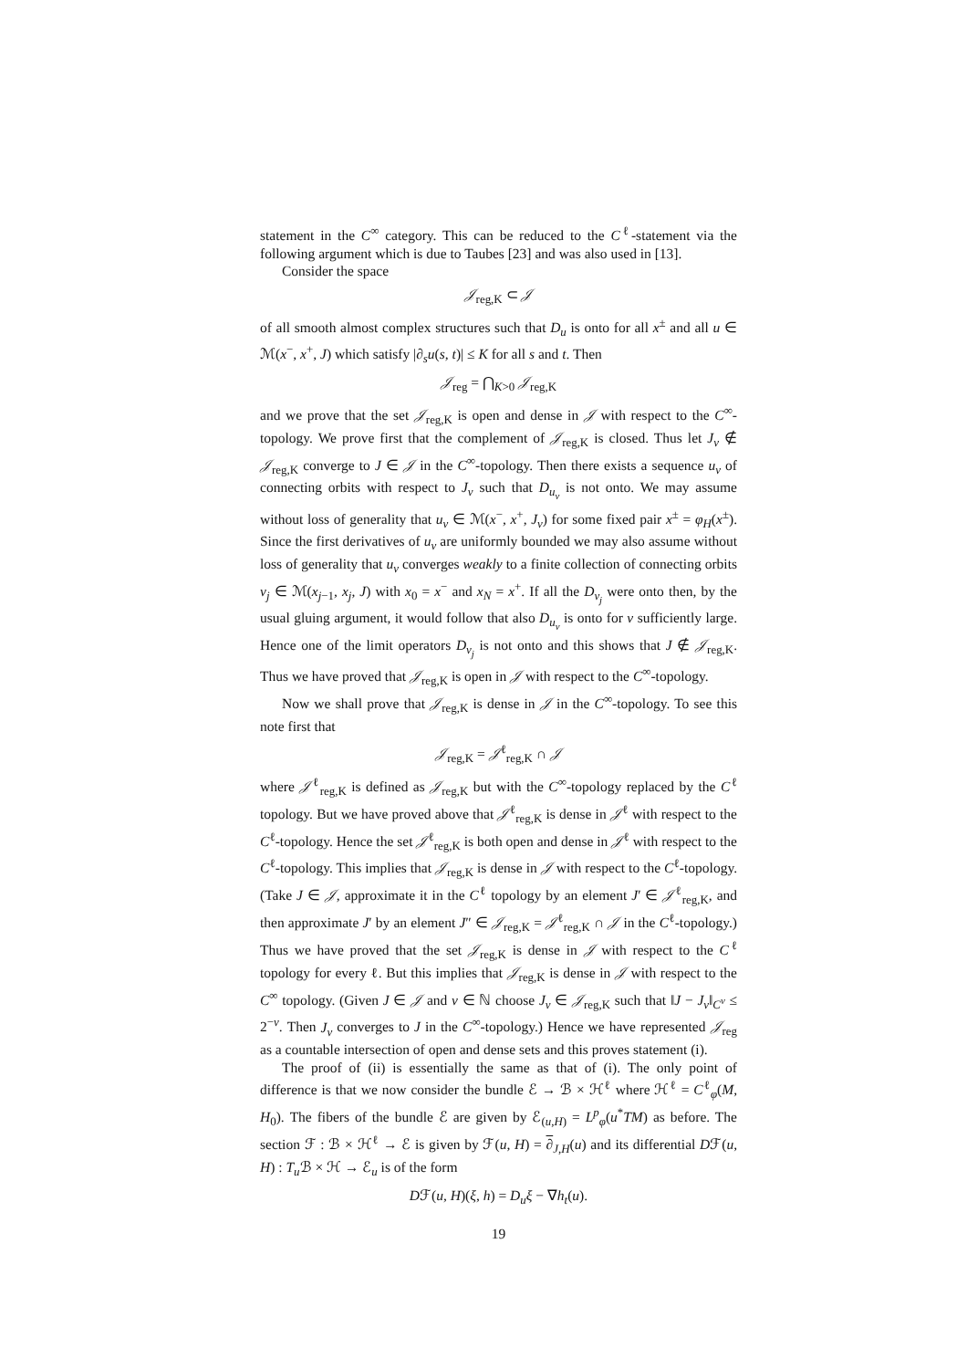statement in the C<sup>∞</sup> category. This can be reduced to the C<sup>ℓ</sup>-statement via the following argument which is due to Taubes [23] and was also used in [13].
Consider the space
𝒥<sub>reg,K</sub> ⊂ 𝒥
of all smooth almost complex structures such that D<sub>u</sub> is onto for all x<sup>±</sup> and all u ∈ ℳ(x<sup>−</sup>, x<sup>+</sup>, J) which satisfy |∂<sub>s</sub>u(s, t)| ≤ K for all s and t. Then
𝒥<sub>reg</sub> = ⋂<sub>K>0</sub> 𝒥<sub>reg,K</sub>
and we prove that the set 𝒥<sub>reg,K</sub> is open and dense in 𝒥 with respect to the C<sup>∞</sup>-topology. We prove first that the complement of 𝒥<sub>reg,K</sub> is closed. Thus let J<sub>ν</sub> ∉ 𝒥<sub>reg,K</sub> converge to J ∈ 𝒥 in the C<sup>∞</sup>-topology. Then there exists a sequence u<sub>ν</sub> of connecting orbits with respect to J<sub>ν</sub> such that D<sub>u<sub>ν</sub></sub> is not onto. We may assume without loss of generality that u<sub>ν</sub> ∈ ℳ(x<sup>−</sup>, x<sup>+</sup>, J<sub>ν</sub>) for some fixed pair x<sup>±</sup> = φ<sub>H</sub>(x<sup>±</sup>). Since the first derivatives of u<sub>ν</sub> are uniformly bounded we may also assume without loss of generality that u<sub>ν</sub> converges weakly to a finite collection of connecting orbits v<sub>j</sub> ∈ ℳ(x<sub>j−1</sub>, x<sub>j</sub>, J) with x<sub>0</sub> = x<sup>−</sup> and x<sub>N</sub> = x<sup>+</sup>. If all the D<sub>v<sub>j</sub></sub> were onto then, by the usual gluing argument, it would follow that also D<sub>u<sub>ν</sub></sub> is onto for ν sufficiently large. Hence one of the limit operators D<sub>v<sub>j</sub></sub> is not onto and this shows that J ∉ 𝒥<sub>reg,K</sub>. Thus we have proved that 𝒥<sub>reg,K</sub> is open in 𝒥 with respect to the C<sup>∞</sup>-topology.
Now we shall prove that 𝒥<sub>reg,K</sub> is dense in 𝒥 in the C<sup>∞</sup>-topology. To see this note first that
𝒥<sub>reg,K</sub> = 𝒥<sup>ℓ</sup><sub>reg,K</sub> ∩ 𝒥
where 𝒥<sup>ℓ</sup><sub>reg,K</sub> is defined as 𝒥<sub>reg,K</sub> but with the C<sup>∞</sup>-topology replaced by the C<sup>ℓ</sup> topology. But we have proved above that 𝒥<sup>ℓ</sup><sub>reg,K</sub> is dense in 𝒥<sup>ℓ</sup> with respect to the C<sup>ℓ</sup>-topology. Hence the set 𝒥<sup>ℓ</sup><sub>reg,K</sub> is both open and dense in 𝒥<sup>ℓ</sup> with respect to the C<sup>ℓ</sup>-topology. This implies that 𝒥<sub>reg,K</sub> is dense in 𝒥 with respect to the C<sup>ℓ</sup>-topology. (Take J ∈ 𝒥, approximate it in the C<sup>ℓ</sup> topology by an element J′ ∈ 𝒥<sup>ℓ</sup><sub>reg,K</sub>, and then approximate J′ by an element J″ ∈ 𝒥<sub>reg,K</sub> = 𝒥<sup>ℓ</sup><sub>reg,K</sub> ∩ 𝒥 in the C<sup>ℓ</sup>-topology.) Thus we have proved that the set 𝒥<sub>reg,K</sub> is dense in 𝒥 with respect to the C<sup>ℓ</sup> topology for every ℓ. But this implies that 𝒥<sub>reg,K</sub> is dense in 𝒥 with respect to the C<sup>∞</sup> topology. (Given J ∈ 𝒥 and ν ∈ ℕ choose J<sub>ν</sub> ∈ 𝒥<sub>reg,K</sub> such that ‖J − J<sub>ν</sub>‖<sub>C<sup>ν</sup></sub> ≤ 2<sup>−ν</sup>. Then J<sub>ν</sub> converges to J in the C<sup>∞</sup>-topology.) Hence we have represented 𝒥<sub>reg</sub> as a countable intersection of open and dense sets and this proves statement (i).
The proof of (ii) is essentially the same as that of (i). The only point of difference is that we now consider the bundle ℰ → ℬ × ℋ<sup>ℓ</sup> where ℋ<sup>ℓ</sup> = C<sup>ℓ</sup><sub>φ</sub>(M, H<sub>0</sub>). The fibers of the bundle ℰ are given by ℰ<sub>(u,H)</sub> = L<sup>p</sup><sub>φ</sub>(u<sup>*</sup>TM) as before. The section ℱ : ℬ × ℋ<sup>ℓ</sup> → ℰ is given by ℱ(u, H) = ∂<sub>J,H</sub>(u) and its differential Dℱ(u, H) : T<sub>u</sub> ℬ × ℋ → ℰ<sub>u</sub> is of the form
Dℱ(u, H)(ξ, h) = D<sub>u</sub>ξ − ∇h<sub>t</sub>(u).
19